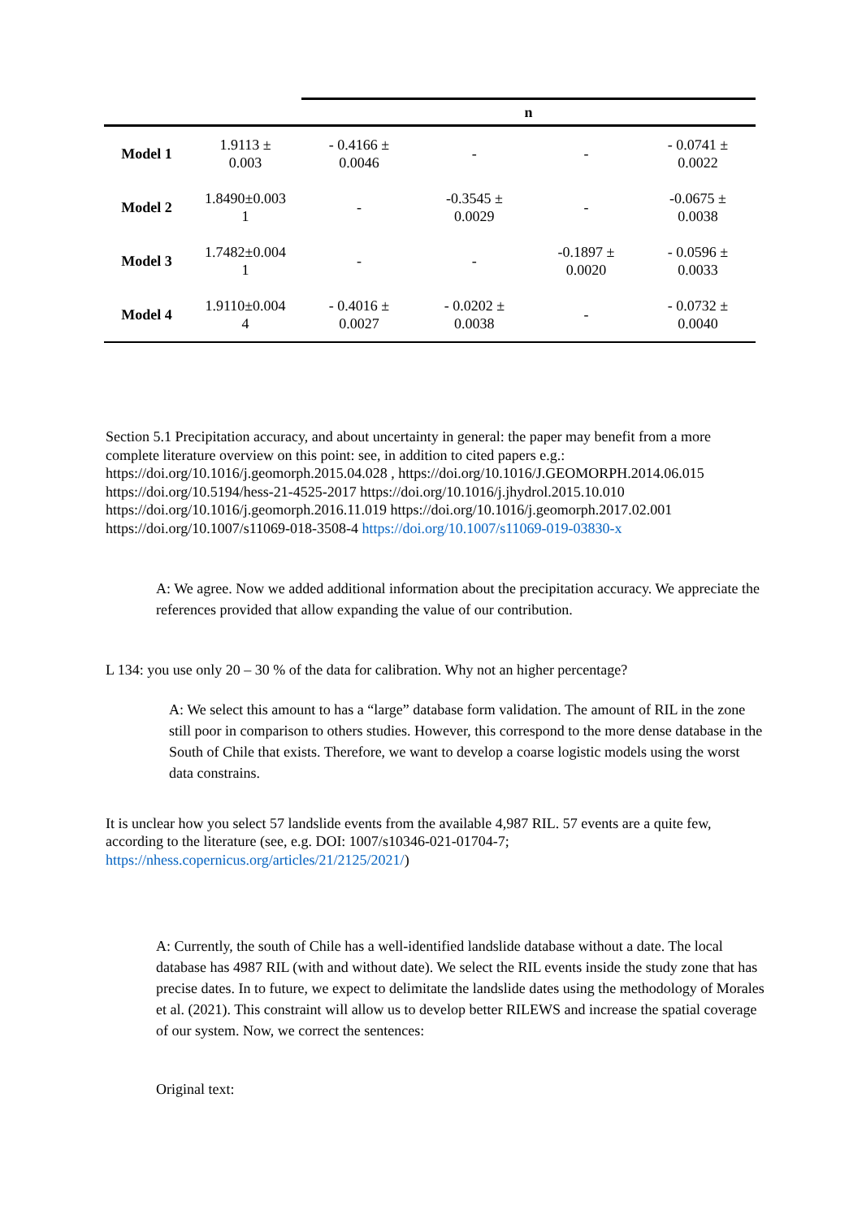| | | n | | | |
| --- | --- | --- | --- | --- | --- |
| Model 1 | 1.9113 ± 0.003 | - 0.4166 ± 0.0046 | - | - | - 0.0741 ± 0.0022 |
| Model 2 | 1.8490±0.003 1 | - | -0.3545 ± 0.0029 | - | -0.0675 ± 0.0038 |
| Model 3 | 1.7482±0.004 1 | - | - | -0.1897 ± 0.0020 | - 0.0596 ± 0.0033 |
| Model 4 | 1.9110±0.004 4 | - 0.4016 ± 0.0027 | - 0.0202 ± 0.0038 | - | - 0.0732 ± 0.0040 |
Section 5.1 Precipitation accuracy, and about uncertainty in general: the paper may benefit from a more complete literature overview on this point: see, in addition to cited papers e.g.: https://doi.org/10.1016/j.geomorph.2015.04.028 , https://doi.org/10.1016/J.GEOMORPH.2014.06.015 https://doi.org/10.5194/hess-21-4525-2017 https://doi.org/10.1016/j.jhydrol.2015.10.010 https://doi.org/10.1016/j.geomorph.2016.11.019 https://doi.org/10.1016/j.geomorph.2017.02.001 https://doi.org/10.1007/s11069-018-3508-4 https://doi.org/10.1007/s11069-019-03830-x
A: We agree. Now we added additional information about the precipitation accuracy. We appreciate the references provided that allow expanding the value of our contribution.
L 134: you use only 20 – 30 % of the data for calibration. Why not an higher percentage?
A: We select this amount to has a “large” database form validation. The amount of RIL in the zone still poor in comparison to others studies. However, this correspond to the more dense database in the South of Chile that exists. Therefore, we want to develop a coarse logistic models using the worst data constrains.
It is unclear how you select 57 landslide events from the available 4,987 RIL. 57 events are a quite few, according to the literature (see, e.g. DOI: 1007/s10346-021-01704-7; https://nhess.copernicus.org/articles/21/2125/2021/)
A: Currently, the south of Chile has a well-identified landslide database without a date. The local database has 4987 RIL (with and without date). We select the RIL events inside the study zone that has precise dates. In to future, we expect to delimitate the landslide dates using the methodology of Morales et al. (2021). This constraint will allow us to develop better RILEWS and increase the spatial coverage of our system. Now, we correct the sentences:
Original text: